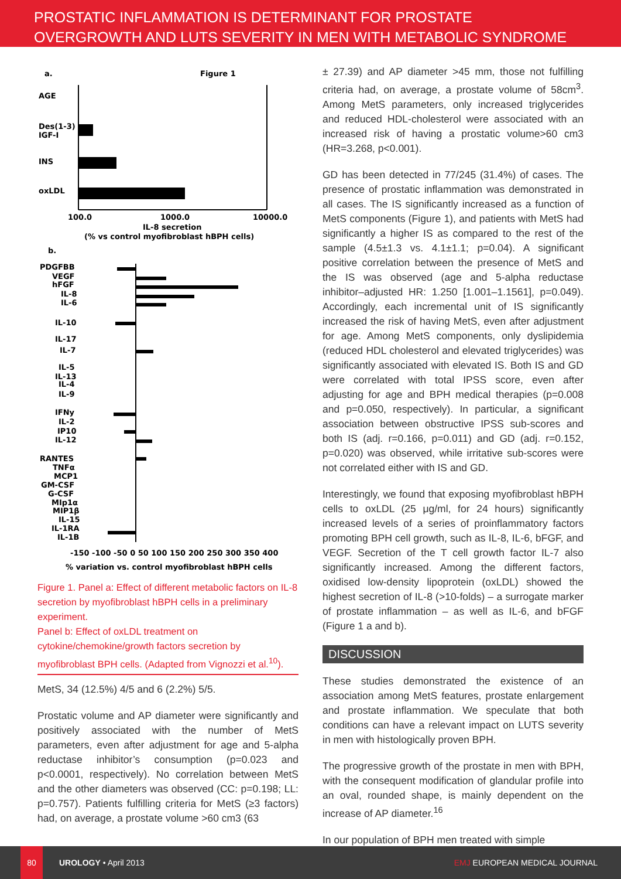PROSTATIC INFLAMMATION IS DETERMINANT FOR PROSTATE
OVERGROWTH AND LUTS SEVERITY IN MEN WITH METABOLIC SYNDROME
a.
Figure 1
AGE
Des(1-3)
IGF-I
INS
oxLDL
100.0
1000.0
10000.0
IL-8 secretion
(% vs control myofibroblast hBPH cells)
b.
PDGFBB
VEGF
hFGF
IL-8
IL-6
IL-10
IL-17
IL-7
IL-5
IL-13
IL-4
IL-9
IFNy
IL-2
IP10
IL-12
RANTES
TNFα
MCP1
GM-CSF
G-CSF
MIp1α
MIP1β
IL-15
IL-1RA
IL-1B
-150 -100 -50 0 50 100 150 200 250 300 350 400
% variation vs. control myofibroblast hBPH cells
Figure 1. Panel a: Effect of different metabolic factors on IL-8 secretion by myofibroblast hBPH cells in a preliminary experiment.
Panel b: Effect of oxLDL treatment on cytokine/chemokine/growth factors secretion by myofibroblast BPH cells. (Adapted from Vignozzi et al.<sup>10</sup>).
MetS, 34 (12.5%) 4/5 and 6 (2.2%) 5/5.
Prostatic volume and AP diameter were significantly and positively associated with the number of MetS parameters, even after adjustment for age and 5-alpha reductase inhibitor’s consumption (p=0.023 and p<0.0001, respectively). No correlation between MetS and the other diameters was observed (CC: p=0.198; LL: p=0.757). Patients fulfilling criteria for MetS (≥3 factors) had, on average, a prostate volume >60 cm3 (63
± 27.39) and AP diameter >45 mm, those not fulfilling criteria had, on average, a prostate volume of 58cm<sup>3</sup>. Among MetS parameters, only increased triglycerides and reduced HDL-cholesterol were associated with an increased risk of having a prostatic volume>60 cm3 (HR=3.268, p<0.001).
GD has been detected in 77/245 (31.4%) of cases. The presence of prostatic inflammation was demonstrated in all cases. The IS significantly increased as a function of MetS components (Figure 1), and patients with MetS had significantly a higher IS as compared to the rest of the sample (4.5±1.3 vs. 4.1±1.1; p=0.04). A significant positive correlation between the presence of MetS and the IS was observed (age and 5-alpha reductase inhibitor–adjusted HR: 1.250 [1.001–1.1561], p=0.049). Accordingly, each incremental unit of IS significantly increased the risk of having MetS, even after adjustment for age. Among MetS components, only dyslipidemia (reduced HDL cholesterol and elevated triglycerides) was significantly associated with elevated IS. Both IS and GD were correlated with total IPSS score, even after adjusting for age and BPH medical therapies (p=0.008 and p=0.050, respectively). In particular, a significant association between obstructive IPSS sub-scores and both IS (adj. r=0.166, p=0.011) and GD (adj. r=0.152, p=0.020) was observed, while irritative sub-scores were not correlated either with IS and GD.
Interestingly, we found that exposing myofibroblast hBPH cells to oxLDL (25 μg/ml, for 24 hours) significantly increased levels of a series of proinflammatory factors promoting BPH cell growth, such as IL-8, IL-6, bFGF, and VEGF. Secretion of the T cell growth factor IL-7 also significantly increased. Among the different factors, oxidised low-density lipoprotein (oxLDL) showed the highest secretion of IL-8 (>10-folds) – a surrogate marker of prostate inflammation – as well as IL-6, and bFGF (Figure 1 a and b).
DISCUSSION
These studies demonstrated the existence of an association among MetS features, prostate enlargement and prostate inflammation. We speculate that both conditions can have a relevant impact on LUTS severity in men with histologically proven BPH.
The progressive growth of the prostate in men with BPH, with the consequent modification of glandular profile into an oval, rounded shape, is mainly dependent on the increase of AP diameter.<sup>16</sup>
In our population of BPH men treated with simple
80
UROLOGY • April 2013 EMJ EUROPEAN MEDICAL JOURNAL